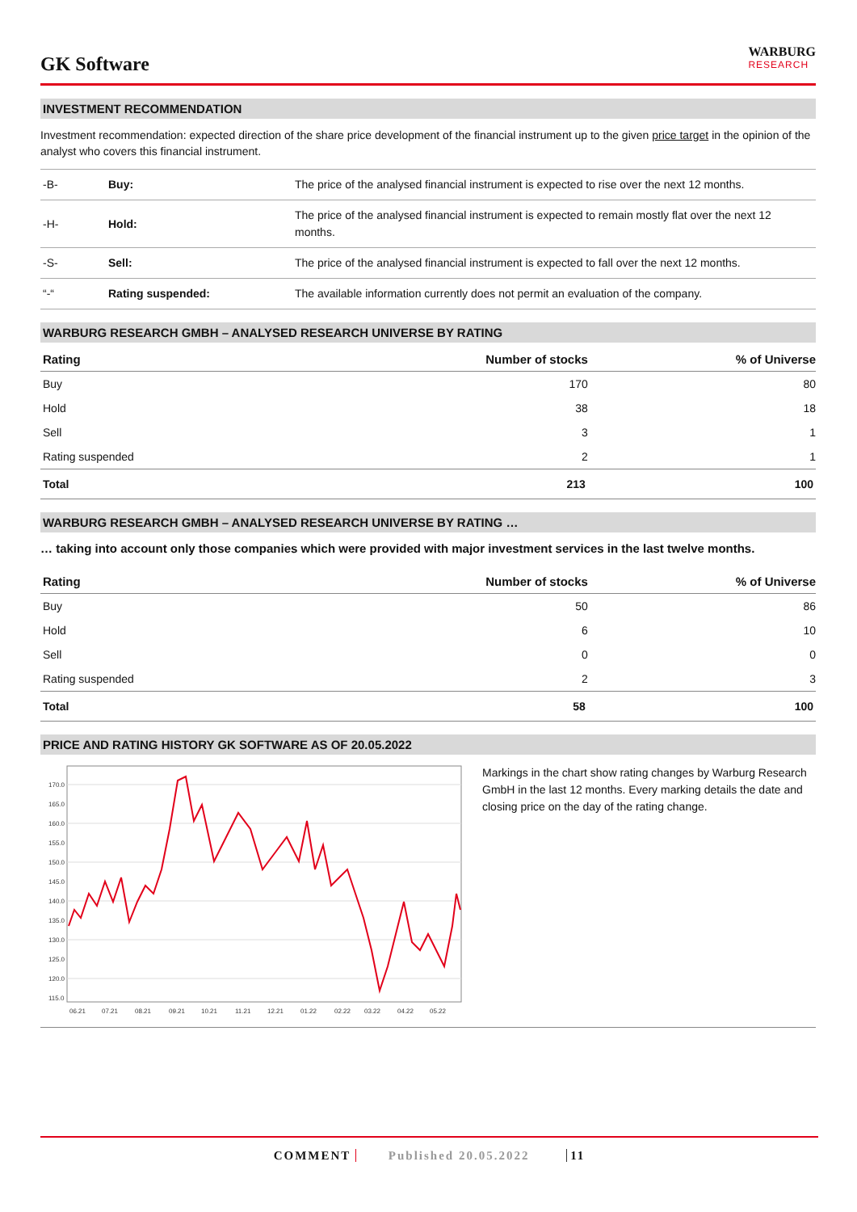GK Software
WARBURG
RESEARCH
INVESTMENT RECOMMENDATION
Investment recommendation: expected direction of the share price development of the financial instrument up to the given price target in the opinion of the analyst who covers this financial instrument.
| -B- | Buy: | The price of the analysed financial instrument is expected to rise over the next 12 months. |
| -H- | Hold: | The price of the analysed financial instrument is expected to remain mostly flat over the next 12 months. |
| -S- | Sell: | The price of the analysed financial instrument is expected to fall over the next 12 months. |
| “-“ | Rating suspended: | The available information currently does not permit an evaluation of the company. |
WARBURG RESEARCH GMBH – ANALYSED RESEARCH UNIVERSE BY RATING
| Rating | Number of stocks | % of Universe |
| --- | --- | --- |
| Buy | 170 | 80 |
| Hold | 38 | 18 |
| Sell | 3 | 1 |
| Rating suspended | 2 | 1 |
| Total | 213 | 100 |
WARBURG RESEARCH GMBH – ANALYSED RESEARCH UNIVERSE BY RATING …
… taking into account only those companies which were provided with major investment services in the last twelve months.
| Rating | Number of stocks | % of Universe |
| --- | --- | --- |
| Buy | 50 | 86 |
| Hold | 6 | 10 |
| Sell | 0 | 0 |
| Rating suspended | 2 | 3 |
| Total | 58 | 100 |
PRICE AND RATING HISTORY GK SOFTWARE AS OF 20.05.2022
170.0
165.0
160.0
155.0
150.0
145.0
140.0
135.0
130.0
125.0
120.0
115.0
06.21
07.21
08.21
09.21
10.21
11.21
12.21
01.22
02.22
03.22
04.22
05.22
Markings in the chart show rating changes by Warburg Research GmbH in the last 12 months. Every marking details the date and closing price on the day of the rating change.
COMMENT Published 20.05.2022 11